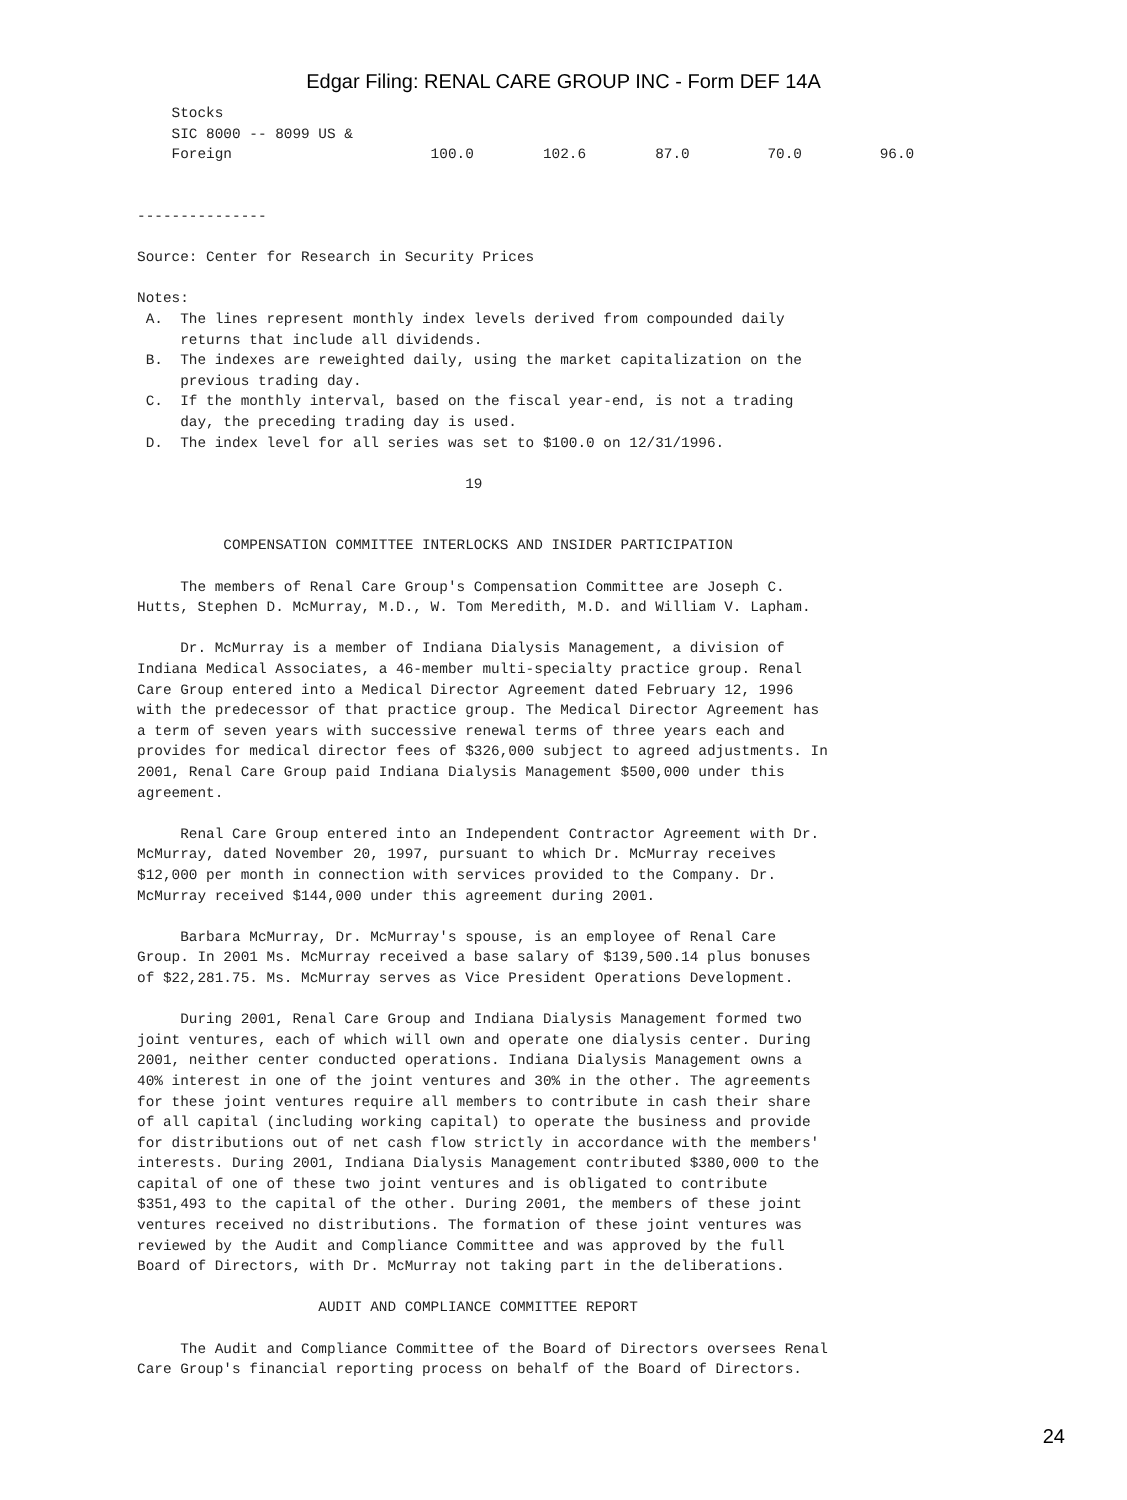Edgar Filing: RENAL CARE GROUP INC - Form DEF 14A
    Stocks
    SIC 8000 -- 8099 US &
    Foreign                       100.0        102.6        87.0         70.0         96.0


---------------

Source: Center for Research in Security Prices

Notes:
 A.  The lines represent monthly index levels derived from compounded daily
     returns that include all dividends.
 B.  The indexes are reweighted daily, using the market capitalization on the
     previous trading day.
 C.  If the monthly interval, based on the fiscal year-end, is not a trading
     day, the preceding trading day is used.
 D.  The index level for all series was set to $100.0 on 12/31/1996.

                                      19


          COMPENSATION COMMITTEE INTERLOCKS AND INSIDER PARTICIPATION

     The members of Renal Care Group's Compensation Committee are Joseph C.
Hutts, Stephen D. McMurray, M.D., W. Tom Meredith, M.D. and William V. Lapham.

     Dr. McMurray is a member of Indiana Dialysis Management, a division of
Indiana Medical Associates, a 46-member multi-specialty practice group. Renal
Care Group entered into a Medical Director Agreement dated February 12, 1996
with the predecessor of that practice group. The Medical Director Agreement has
a term of seven years with successive renewal terms of three years each and
provides for medical director fees of $326,000 subject to agreed adjustments. In
2001, Renal Care Group paid Indiana Dialysis Management $500,000 under this
agreement.

     Renal Care Group entered into an Independent Contractor Agreement with Dr.
McMurray, dated November 20, 1997, pursuant to which Dr. McMurray receives
$12,000 per month in connection with services provided to the Company. Dr.
McMurray received $144,000 under this agreement during 2001.

     Barbara McMurray, Dr. McMurray's spouse, is an employee of Renal Care
Group. In 2001 Ms. McMurray received a base salary of $139,500.14 plus bonuses
of $22,281.75. Ms. McMurray serves as Vice President Operations Development.

     During 2001, Renal Care Group and Indiana Dialysis Management formed two
joint ventures, each of which will own and operate one dialysis center. During
2001, neither center conducted operations. Indiana Dialysis Management owns a
40% interest in one of the joint ventures and 30% in the other. The agreements
for these joint ventures require all members to contribute in cash their share
of all capital (including working capital) to operate the business and provide
for distributions out of net cash flow strictly in accordance with the members'
interests. During 2001, Indiana Dialysis Management contributed $380,000 to the
capital of one of these two joint ventures and is obligated to contribute
$351,493 to the capital of the other. During 2001, the members of these joint
ventures received no distributions. The formation of these joint ventures was
reviewed by the Audit and Compliance Committee and was approved by the full
Board of Directors, with Dr. McMurray not taking part in the deliberations.

                     AUDIT AND COMPLIANCE COMMITTEE REPORT

     The Audit and Compliance Committee of the Board of Directors oversees Renal
Care Group's financial reporting process on behalf of the Board of Directors.
24